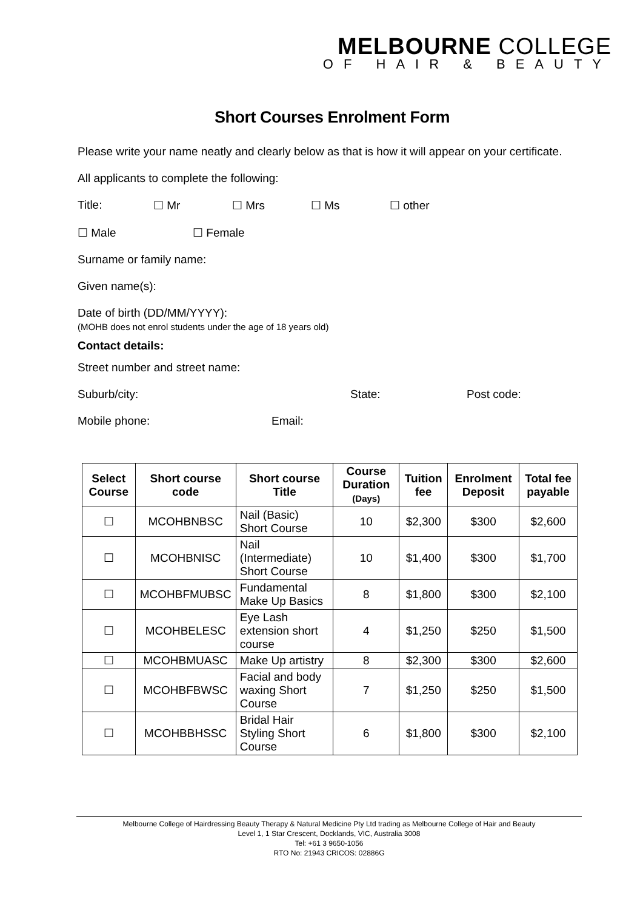MELBOURNE COLLEGE
OF HAIR & BEAUTY
Short Courses Enrolment Form
Please write your name neatly and clearly below as that is how it will appear on your certificate.
All applicants to complete the following:
Title: ☐ Mr ☐ Mrs ☐ Ms ☐ other
☐ Male ☐ Female
Surname or family name:
Given name(s):
Date of birth (DD/MM/YYYY):
(MOHB does not enrol students under the age of 18 years old)
Contact details:
Street number and street name:
Suburb/city: State: Post code:
Mobile phone: Email:
| Select Course | Short course code | Short course Title | Course Duration (Days) | Tuition fee | Enrolment Deposit | Total fee payable |
| --- | --- | --- | --- | --- | --- | --- |
| ☐ | MCOHBNBSC | Nail (Basic) Short Course | 10 | $2,300 | $300 | $2,600 |
| ☐ | MCOHBNISC | Nail (Intermediate) Short Course | 10 | $1,400 | $300 | $1,700 |
| ☐ | MCOHBFMUBSC | Fundamental Make Up Basics | 8 | $1,800 | $300 | $2,100 |
| ☐ | MCOHBELESC | Eye Lash extension short course | 4 | $1,250 | $250 | $1,500 |
| ☐ | MCOHBMUASC | Make Up artistry | 8 | $2,300 | $300 | $2,600 |
| ☐ | MCOHBFBWSC | Facial and body waxing Short Course | 7 | $1,250 | $250 | $1,500 |
| ☐ | MCOHBBHSSC | Bridal Hair Styling Short Course | 6 | $1,800 | $300 | $2,100 |
Melbourne College of Hairdressing Beauty Therapy & Natural Medicine Pty Ltd trading as Melbourne College of Hair and Beauty
Level 1, 1 Star Crescent, Docklands, VIC, Australia 3008
Tel: +61 3 9650-1056
RTO No: 21943 CRICOS: 02886G